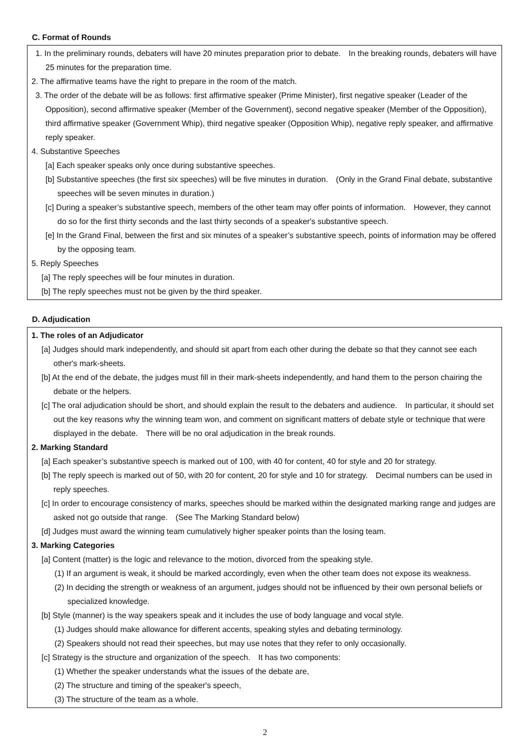C. Format of Rounds
1. In the preliminary rounds, debaters will have 20 minutes preparation prior to debate.　In the breaking rounds, debaters will have 25 minutes for the preparation time.
2. The affirmative teams have the right to prepare in the room of the match.
3. The order of the debate will be as follows: first affirmative speaker (Prime Minister), first negative speaker (Leader of the Opposition), second affirmative speaker (Member of the Government), second negative speaker (Member of the Opposition), third affirmative speaker (Government Whip), third negative speaker (Opposition Whip), negative reply speaker, and affirmative reply speaker.
4. Substantive Speeches
[a] Each speaker speaks only once during substantive speeches.
[b] Substantive speeches (the first six speeches) will be five minutes in duration.　(Only in the Grand Final debate, substantive speeches will be seven minutes in duration.)
[c] During a speaker’s substantive speech, members of the other team may offer points of information.　However, they cannot do so for the first thirty seconds and the last thirty seconds of a speaker's substantive speech.
[e] In the Grand Final, between the first and six minutes of a speaker’s substantive speech, points of information may be offered by the opposing team.
5. Reply Speeches
[a] The reply speeches will be four minutes in duration.
[b] The reply speeches must not be given by the third speaker.
D. Adjudication
1. The roles of an Adjudicator
[a] Judges should mark independently, and should sit apart from each other during the debate so that they cannot see each other's mark-sheets.
[b] At the end of the debate, the judges must fill in their mark-sheets independently, and hand them to the person chairing the debate or the helpers.
[c] The oral adjudication should be short, and should explain the result to the debaters and audience.　In particular, it should set out the key reasons why the winning team won, and comment on significant matters of debate style or technique that were displayed in the debate.　There will be no oral adjudication in the break rounds.
2. Marking Standard
[a] Each speaker’s substantive speech is marked out of 100, with 40 for content, 40 for style and 20 for strategy.
[b] The reply speech is marked out of 50, with 20 for content, 20 for style and 10 for strategy.　Decimal numbers can be used in reply speeches.
[c] In order to encourage consistency of marks, speeches should be marked within the designated marking range and judges are asked not go outside that range.　(See The Marking Standard below)
[d] Judges must award the winning team cumulatively higher speaker points than the losing team.
3. Marking Categories
[a] Content (matter) is the logic and relevance to the motion, divorced from the speaking style.
(1) If an argument is weak, it should be marked accordingly, even when the other team does not expose its weakness.
(2) In deciding the strength or weakness of an argument, judges should not be influenced by their own personal beliefs or specialized knowledge.
[b] Style (manner) is the way speakers speak and it includes the use of body language and vocal style.
(1) Judges should make allowance for different accents, speaking styles and debating terminology.
(2) Speakers should not read their speeches, but may use notes that they refer to only occasionally.
[c] Strategy is the structure and organization of the speech.　It has two components:
(1) Whether the speaker understands what the issues of the debate are,
(2) The structure and timing of the speaker's speech,
(3) The structure of the team as a whole.
2